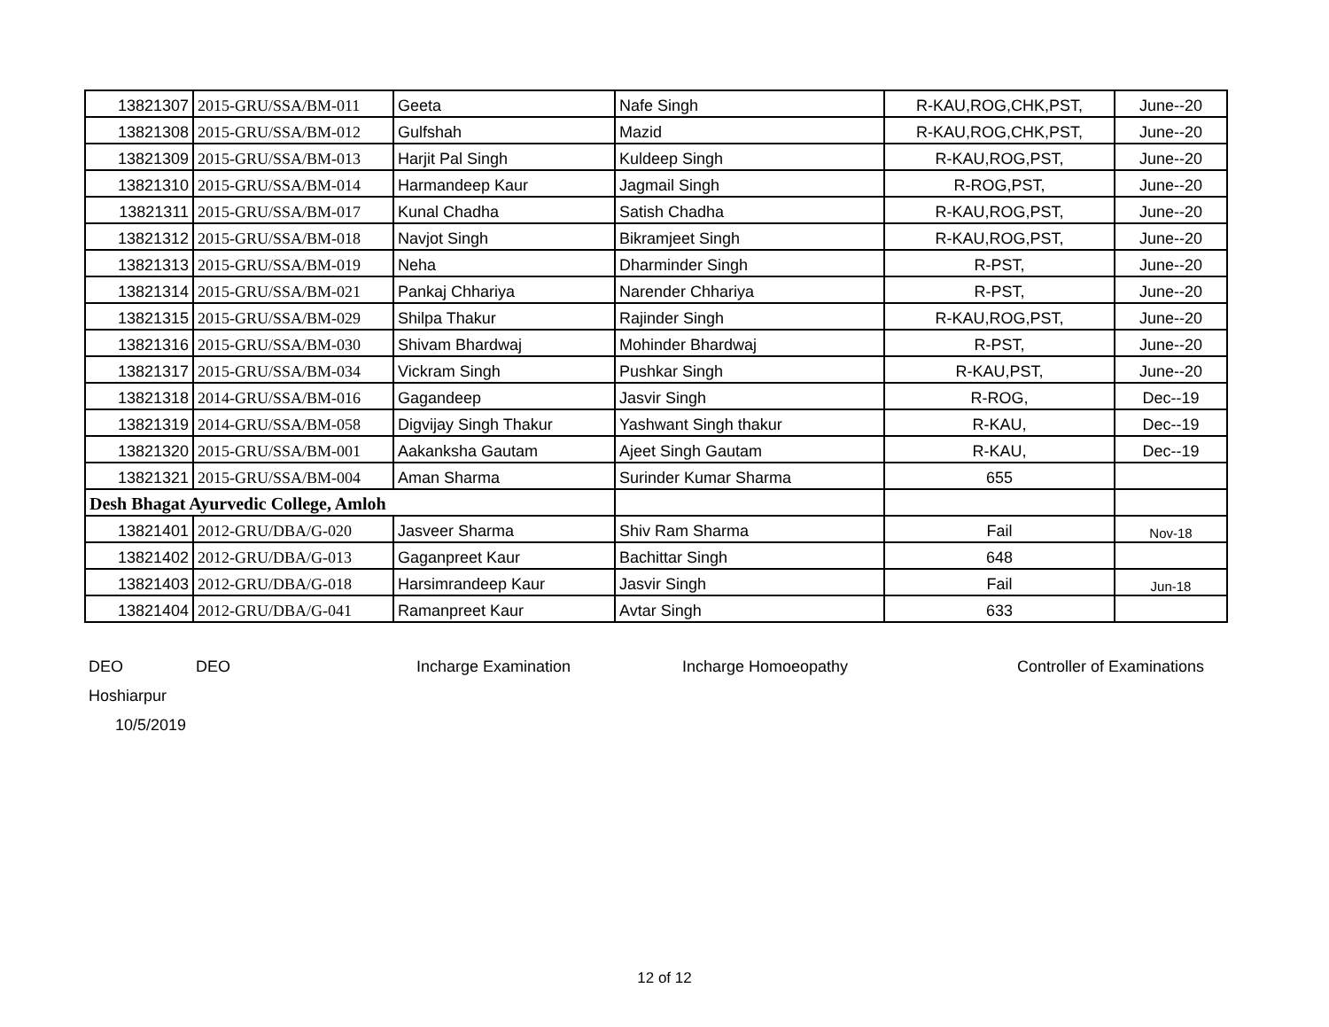| 13821307 | 2015-GRU/SSA/BM-011 | Geeta | Nafe Singh | R-KAU,ROG,CHK,PST, | June--20 |
| 13821308 | 2015-GRU/SSA/BM-012 | Gulfshah | Mazid | R-KAU,ROG,CHK,PST, | June--20 |
| 13821309 | 2015-GRU/SSA/BM-013 | Harjit Pal Singh | Kuldeep Singh | R-KAU,ROG,PST, | June--20 |
| 13821310 | 2015-GRU/SSA/BM-014 | Harmandeep Kaur | Jagmail Singh | R-ROG,PST, | June--20 |
| 13821311 | 2015-GRU/SSA/BM-017 | Kunal Chadha | Satish Chadha | R-KAU,ROG,PST, | June--20 |
| 13821312 | 2015-GRU/SSA/BM-018 | Navjot Singh | Bikramjeet Singh | R-KAU,ROG,PST, | June--20 |
| 13821313 | 2015-GRU/SSA/BM-019 | Neha | Dharminder Singh | R-PST, | June--20 |
| 13821314 | 2015-GRU/SSA/BM-021 | Pankaj Chhariya | Narender Chhariya | R-PST, | June--20 |
| 13821315 | 2015-GRU/SSA/BM-029 | Shilpa Thakur | Rajinder Singh | R-KAU,ROG,PST, | June--20 |
| 13821316 | 2015-GRU/SSA/BM-030 | Shivam Bhardwaj | Mohinder Bhardwaj | R-PST, | June--20 |
| 13821317 | 2015-GRU/SSA/BM-034 | Vickram Singh | Pushkar Singh | R-KAU,PST, | June--20 |
| 13821318 | 2014-GRU/SSA/BM-016 | Gagandeep | Jasvir Singh | R-ROG, | Dec--19 |
| 13821319 | 2014-GRU/SSA/BM-058 | Digvijay Singh Thakur | Yashwant Singh thakur | R-KAU, | Dec--19 |
| 13821320 | 2015-GRU/SSA/BM-001 | Aakanksha Gautam | Ajeet Singh Gautam | R-KAU, | Dec--19 |
| 13821321 | 2015-GRU/SSA/BM-004 | Aman Sharma | Surinder Kumar Sharma | 655 | |
| Desh Bhagat Ayurvedic College, Amloh | | | | | |
| 13821401 | 2012-GRU/DBA/G-020 | Jasveer Sharma | Shiv Ram Sharma | Fail | Nov-18 |
| 13821402 | 2012-GRU/DBA/G-013 | Gaganpreet Kaur | Bachittar Singh | 648 | |
| 13821403 | 2012-GRU/DBA/G-018 | Harsimrandeep Kaur | Jasvir Singh | Fail | Jun-18 |
| 13821404 | 2012-GRU/DBA/G-041 | Ramanpreet Kaur | Avtar Singh | 633 | |
DEO DEO Incharge Examination Incharge Homoeopathy Controller of Examinations
Hoshiarpur
10/5/2019
12 of 12